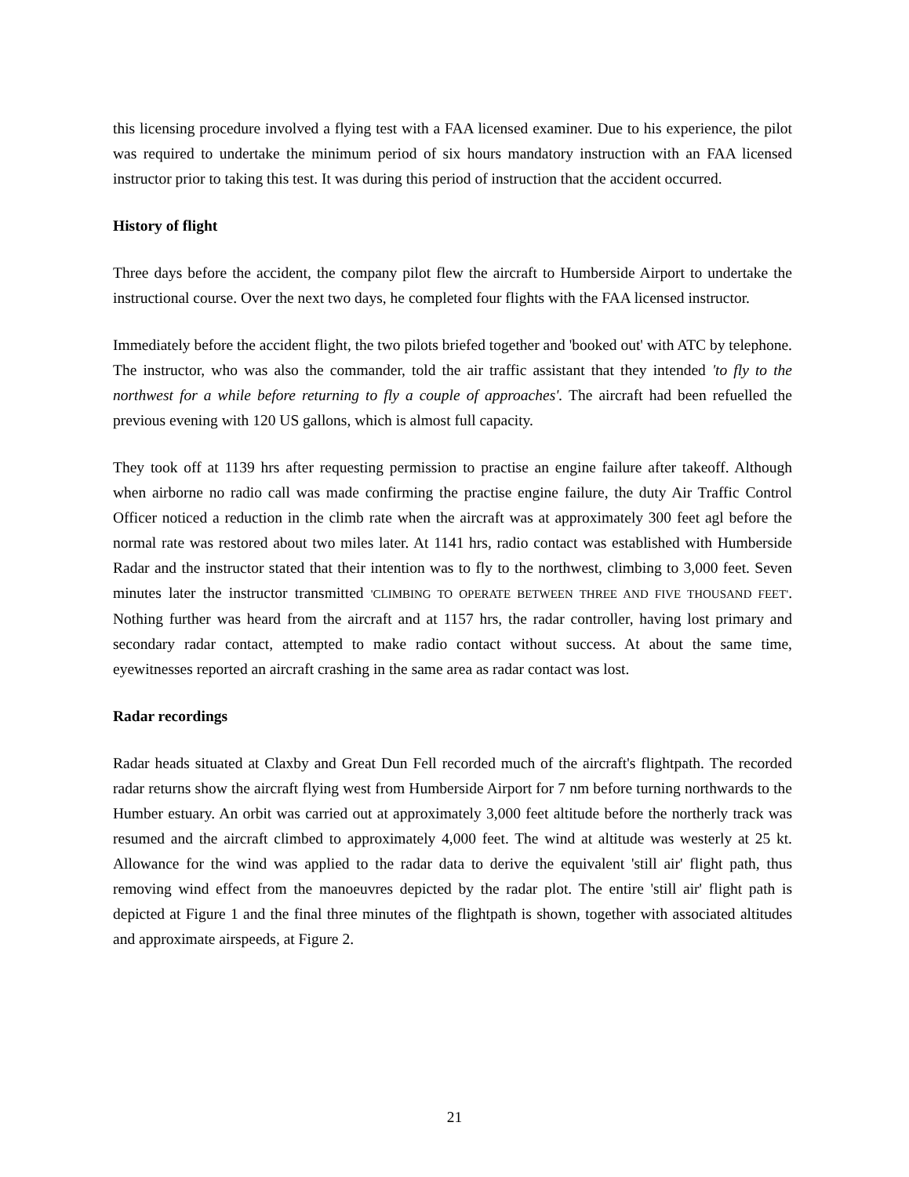this licensing procedure involved a flying test with a FAA licensed examiner. Due to his experience, the pilot was required to undertake the minimum period of six hours mandatory instruction with an FAA licensed instructor prior to taking this test. It was during this period of instruction that the accident occurred.
History of flight
Three days before the accident, the company pilot flew the aircraft to Humberside Airport to undertake the instructional course. Over the next two days, he completed four flights with the FAA licensed instructor.
Immediately before the accident flight, the two pilots briefed together and 'booked out' with ATC by telephone. The instructor, who was also the commander, told the air traffic assistant that they intended 'to fly to the northwest for a while before returning to fly a couple of approaches'. The aircraft had been refuelled the previous evening with 120 US gallons, which is almost full capacity.
They took off at 1139 hrs after requesting permission to practise an engine failure after takeoff. Although when airborne no radio call was made confirming the practise engine failure, the duty Air Traffic Control Officer noticed a reduction in the climb rate when the aircraft was at approximately 300 feet agl before the normal rate was restored about two miles later. At 1141 hrs, radio contact was established with Humberside Radar and the instructor stated that their intention was to fly to the northwest, climbing to 3,000 feet. Seven minutes later the instructor transmitted 'CLIMBING TO OPERATE BETWEEN THREE AND FIVE THOUSAND FEET'. Nothing further was heard from the aircraft and at 1157 hrs, the radar controller, having lost primary and secondary radar contact, attempted to make radio contact without success. At about the same time, eyewitnesses reported an aircraft crashing in the same area as radar contact was lost.
Radar recordings
Radar heads situated at Claxby and Great Dun Fell recorded much of the aircraft's flightpath. The recorded radar returns show the aircraft flying west from Humberside Airport for 7 nm before turning northwards to the Humber estuary. An orbit was carried out at approximately 3,000 feet altitude before the northerly track was resumed and the aircraft climbed to approximately 4,000 feet. The wind at altitude was westerly at 25 kt. Allowance for the wind was applied to the radar data to derive the equivalent 'still air' flight path, thus removing wind effect from the manoeuvres depicted by the radar plot. The entire 'still air' flight path is depicted at Figure 1 and the final three minutes of the flightpath is shown, together with associated altitudes and approximate airspeeds, at Figure 2.
21